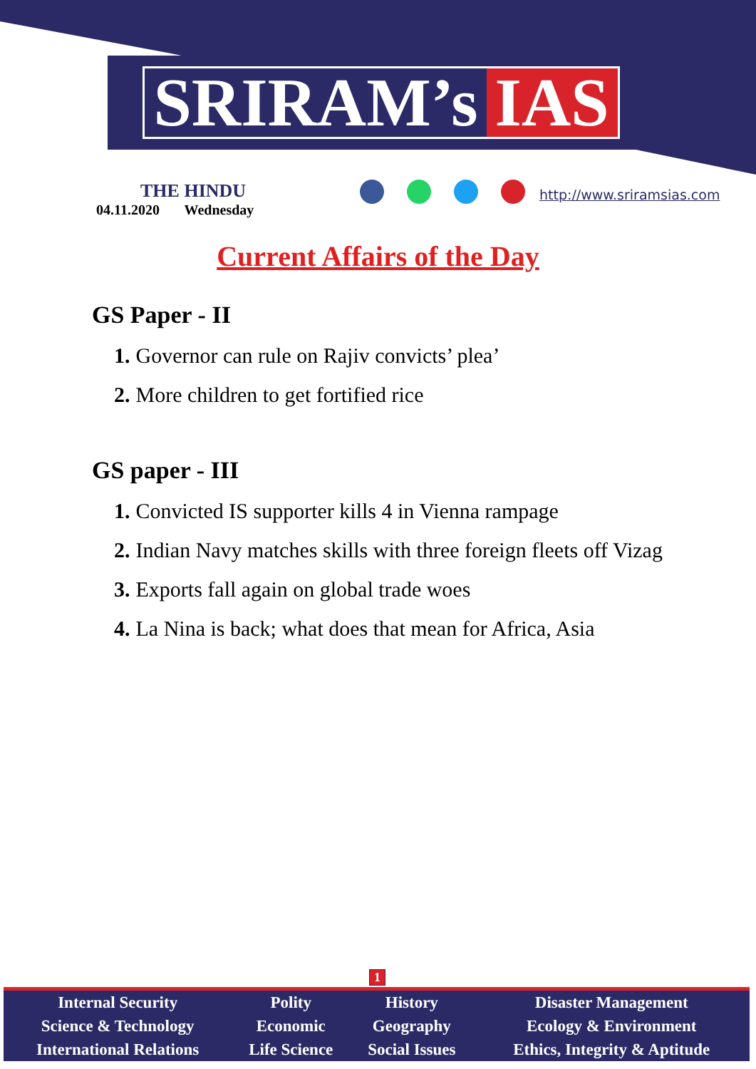SRIRAM’s IAS
THE HINDU
04.11.2020 Wednesday
http://www.sriramsias.com
Current Affairs of the Day
GS Paper - II
1. Governor can rule on Rajiv convicts’ plea’
2. More children to get fortified rice
GS paper - III
1. Convicted IS supporter kills 4 in Vienna rampage
2. Indian Navy matches skills with three foreign fleets off Vizag
3. Exports fall again on global trade woes
4. La Nina is back; what does that mean for Africa, Asia
1
| Internal Security | Polity | History | Disaster Management |
| Science & Technology | Economic | Geography | Ecology & Environment |
| International Relations | Life Science | Social Issues | Ethics, Integrity & Aptitude |